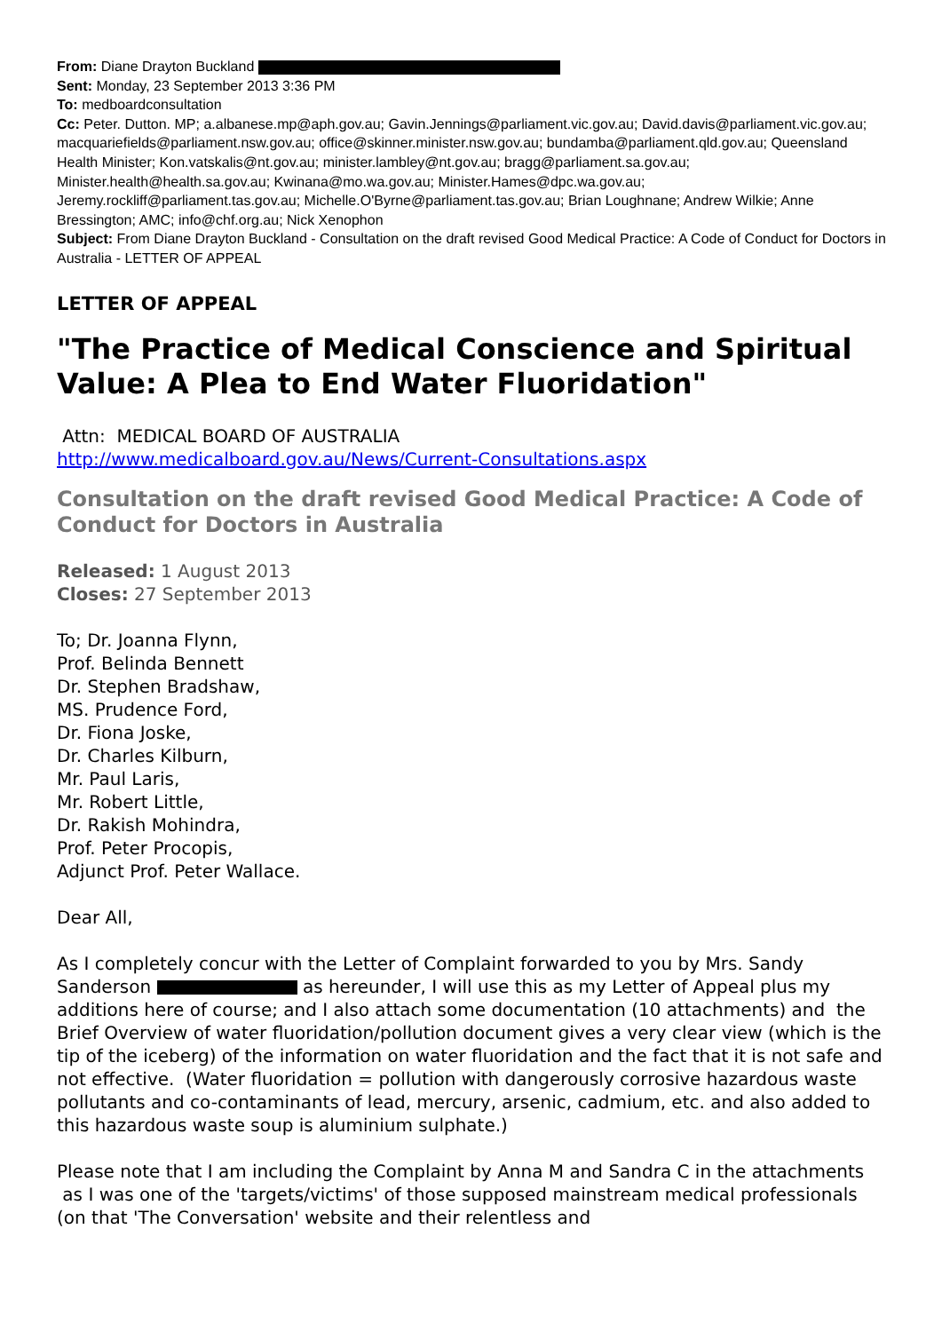From: Diane Drayton Buckland
Sent: Monday, 23 September 2013 3:36 PM
To: medboardconsultation
Cc: Peter. Dutton. MP; a.albanese.mp@aph.gov.au; Gavin.Jennings@parliament.vic.gov.au; David.davis@parliament.vic.gov.au; macquariefields@parliament.nsw.gov.au; office@skinner.minister.nsw.gov.au; bundamba@parliament.qld.gov.au; Queensland Health Minister; Kon.vatskalis@nt.gov.au; minister.lambley@nt.gov.au; bragg@parliament.sa.gov.au; Minister.health@health.sa.gov.au; Kwinana@mo.wa.gov.au; Minister.Hames@dpc.wa.gov.au; Jeremy.rockliff@parliament.tas.gov.au; Michelle.O'Byrne@parliament.tas.gov.au; Brian Loughnane; Andrew Wilkie; Anne Bressington; AMC; info@chf.org.au; Nick Xenophon
Subject: From Diane Drayton Buckland - Consultation on the draft revised Good Medical Practice: A Code of Conduct for Doctors in Australia - LETTER OF APPEAL
LETTER OF APPEAL
"The Practice of Medical Conscience and Spiritual Value: A Plea to End Water Fluoridation"
Attn: MEDICAL BOARD OF AUSTRALIA
http://www.medicalboard.gov.au/News/Current-Consultations.aspx
Consultation on the draft revised Good Medical Practice: A Code of Conduct for Doctors in Australia
Released: 1 August 2013
Closes: 27 September 2013
To; Dr. Joanna Flynn,
Prof. Belinda Bennett
Dr. Stephen Bradshaw,
MS. Prudence Ford,
Dr. Fiona Joske,
Dr. Charles Kilburn,
Mr. Paul Laris,
Mr. Robert Little,
Dr. Rakish Mohindra,
Prof. Peter Procopis,
Adjunct Prof. Peter Wallace.
Dear All,
As I completely concur with the Letter of Complaint forwarded to you by Mrs. Sandy Sanderson as hereunder, I will use this as my Letter of Appeal plus my additions here of course; and I also attach some documentation (10 attachments) and the Brief Overview of water fluoridation/pollution document gives a very clear view (which is the tip of the iceberg) of the information on water fluoridation and the fact that it is not safe and not effective. (Water fluoridation = pollution with dangerously corrosive hazardous waste pollutants and co-contaminants of lead, mercury, arsenic, cadmium, etc. and also added to this hazardous waste soup is aluminium sulphate.)
Please note that I am including the Complaint by Anna M and Sandra C in the attachments as I was one of the 'targets/victims' of those supposed mainstream medical professionals (on that 'The Conversation' website and their relentless and